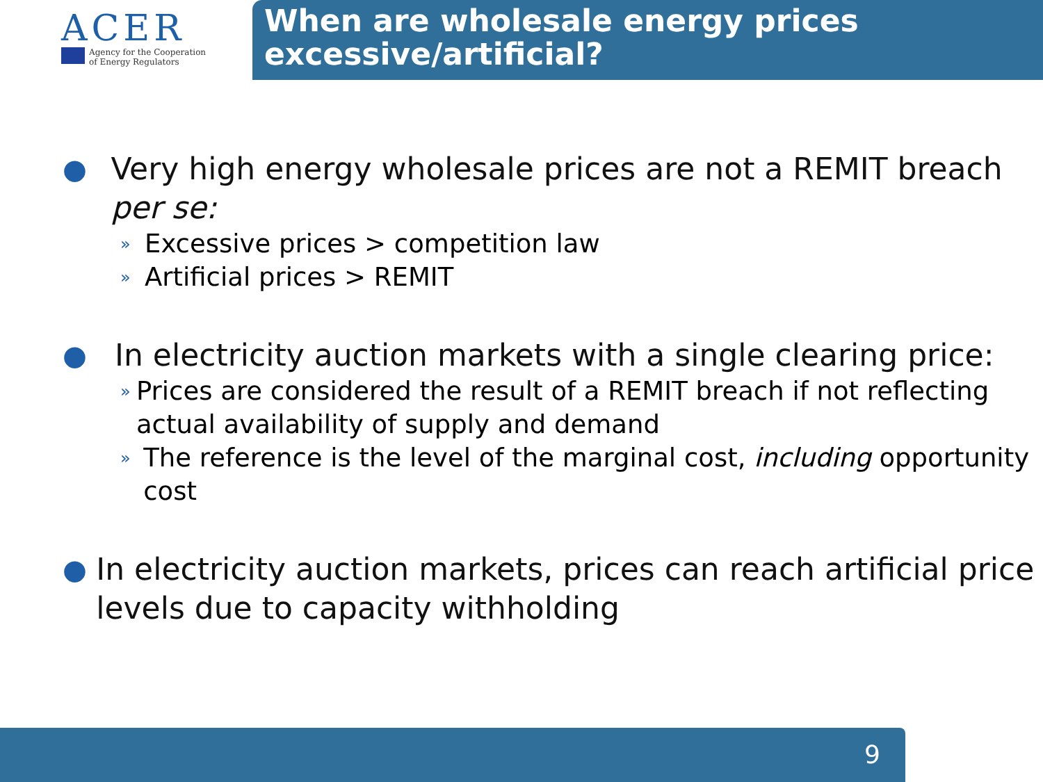ACER
Agency for the Cooperation
of Energy Regulators
When are wholesale energy prices excessive/artificial?
● Very high energy wholesale prices are not a REMIT breach per se:
» Excessive prices > competition law
» Artificial prices > REMIT
● In electricity auction markets with a single clearing price:
» Prices are considered the result of a REMIT breach if not reflecting actual availability of supply and demand
» The reference is the level of the marginal cost, including opportunity cost
● In electricity auction markets, prices can reach artificial price levels due to capacity withholding
9